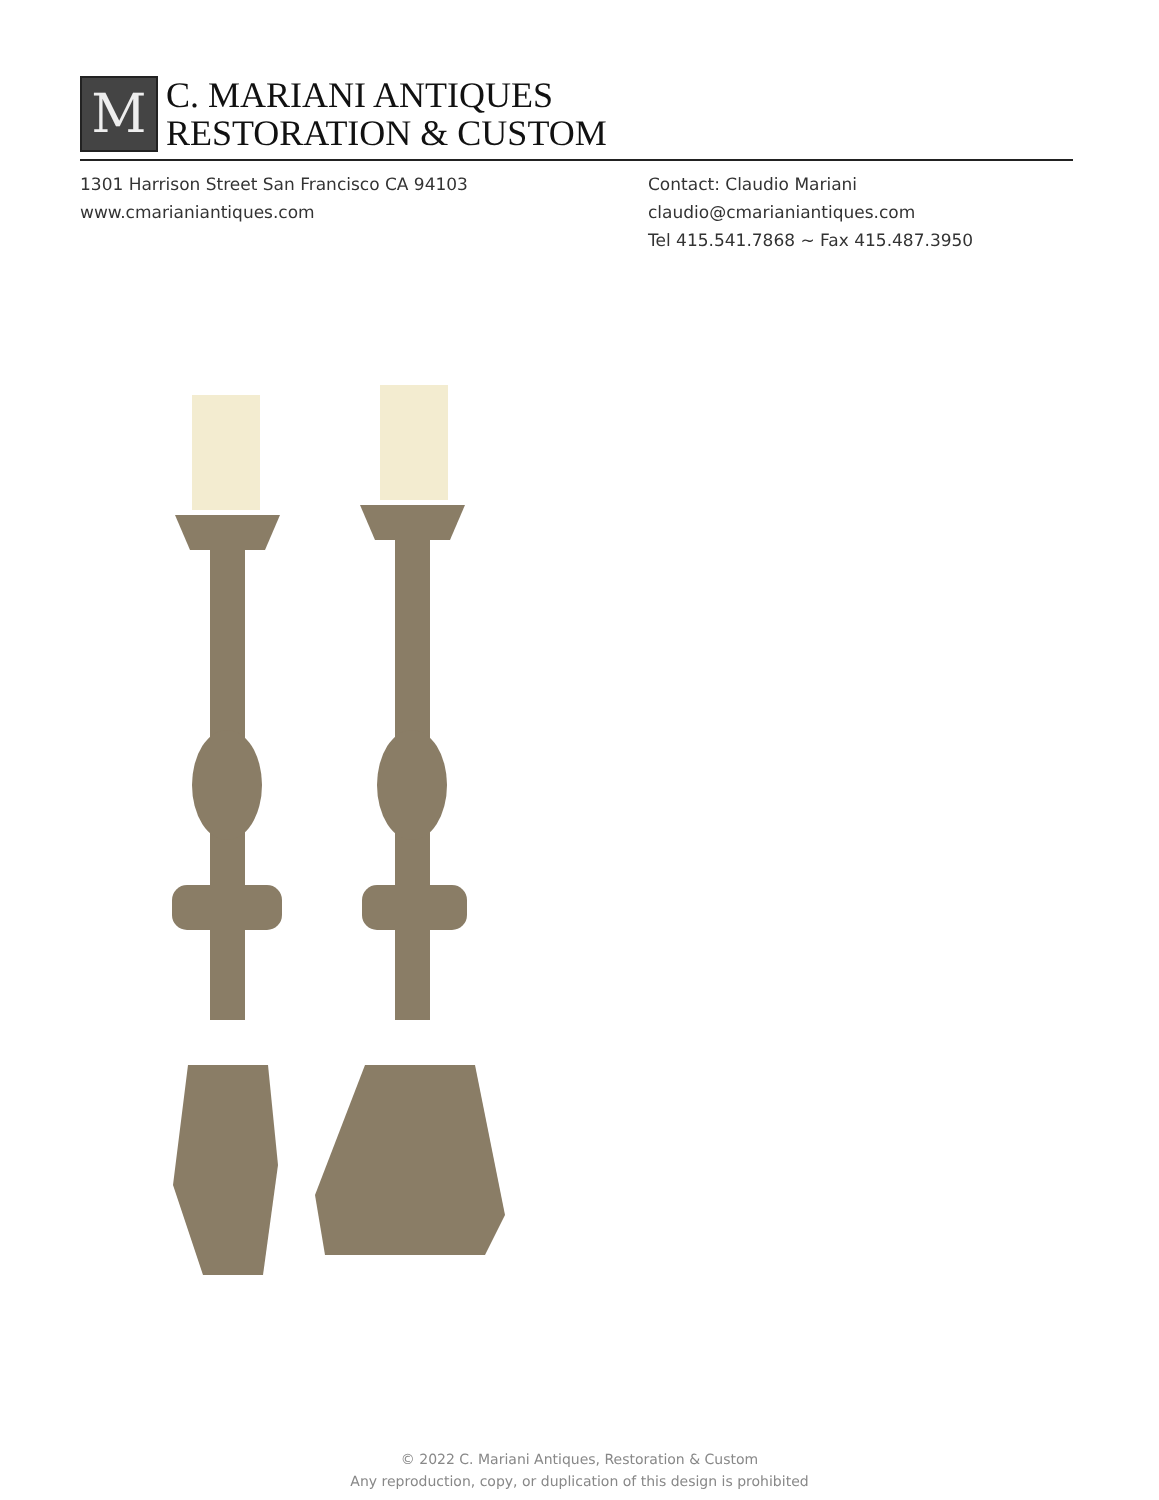M
C. MARIANI ANTIQUES
RESTORATION & CUSTOM
1301 Harrison Street San Francisco CA 94103
www.cmarianiantiques.com
Contact: Claudio Mariani
claudio@cmarianiantiques.com
Tel 415.541.7868 ~ Fax 415.487.3950
© 2022 C. Mariani Antiques, Restoration & Custom
Any reproduction, copy, or duplication of this design is prohibited